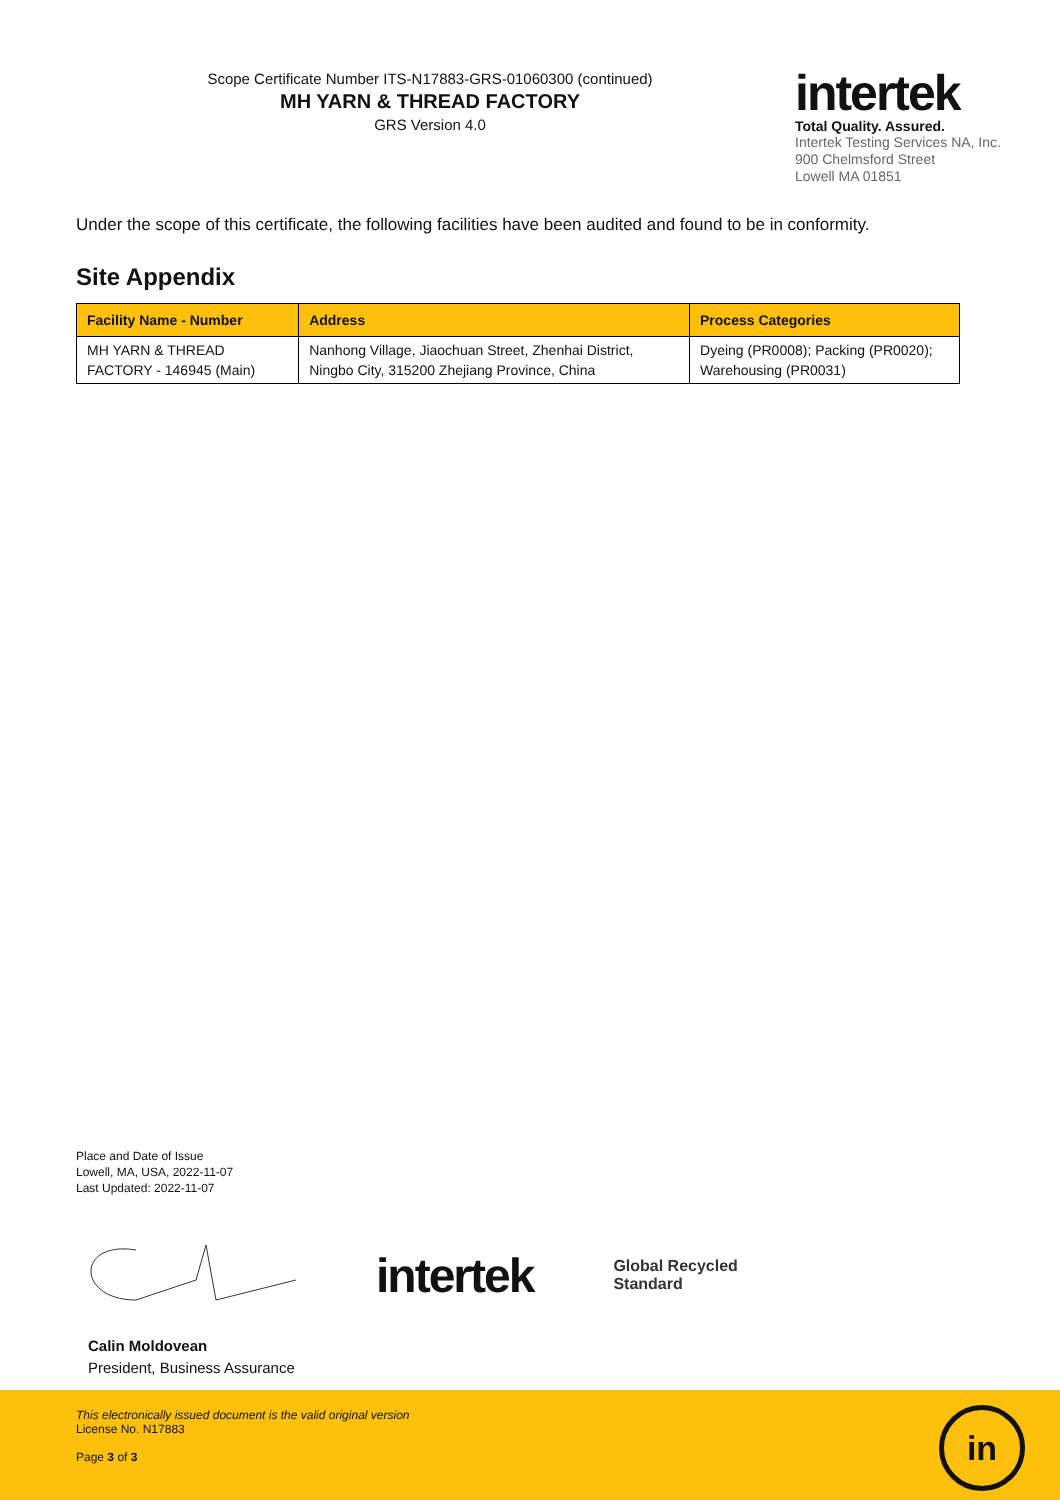Scope Certificate Number ITS-N17883-GRS-01060300 (continued)
MH YARN & THREAD FACTORY
GRS Version 4.0
intertek
Total Quality. Assured.
Intertek Testing Services NA, Inc.
900 Chelmsford Street
Lowell MA 01851
Under the scope of this certificate, the following facilities have been audited and found to be in conformity.
Site Appendix
| Facility Name - Number | Address | Process Categories |
| --- | --- | --- |
| MH YARN & THREAD FACTORY - 146945 (Main) | Nanhong Village, Jiaochuan Street, Zhenhai District, Ningbo City, 315200 Zhejiang Province, China | Dyeing (PR0008); Packing (PR0020); Warehousing (PR0031) |
Place and Date of Issue
Lowell, MA, USA, 2022-11-07
Last Updated: 2022-11-07
intertek Global Recycled
Standard
Calin Moldovean
President, Business Assurance
This electronically issued document is the valid original version
License No. N17883
Page 3 of 3
in